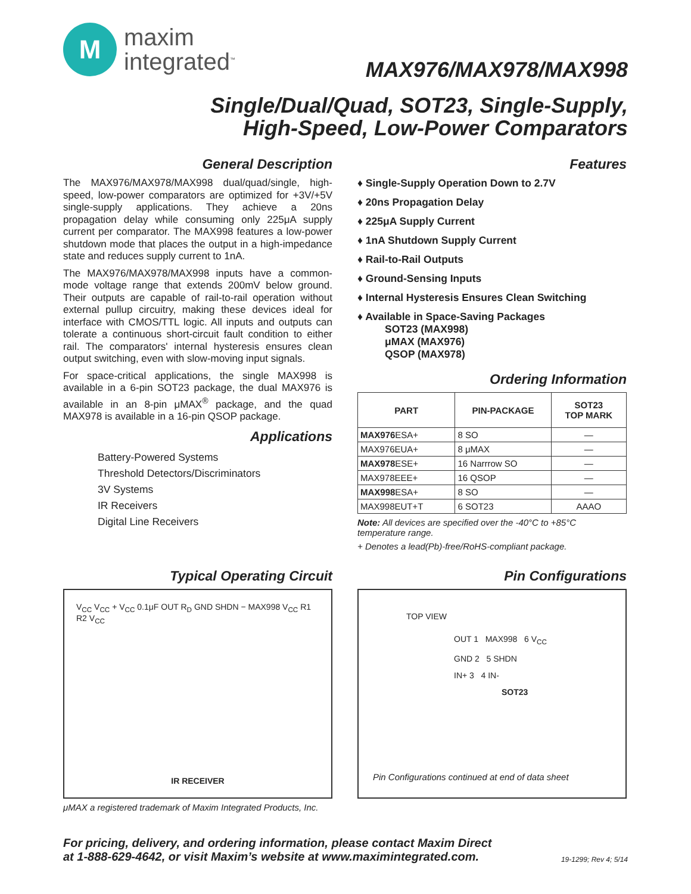M
maxim
integrated<sup>™</sup>
MAX976/MAX978/MAX998
Single/Dual/Quad, SOT23, Single-Supply,
High-Speed, Low-Power Comparators
General Description
The MAX976/MAX978/MAX998 dual/quad/single, high-speed, low-power comparators are optimized for +3V/+5V single-supply applications. They achieve a 20ns propagation delay while consuming only 225μA supply current per comparator. The MAX998 features a low-power shutdown mode that places the output in a high-impedance state and reduces supply current to 1nA.
The MAX976/MAX978/MAX998 inputs have a common-mode voltage range that extends 200mV below ground. Their outputs are capable of rail-to-rail operation without external pullup circuitry, making these devices ideal for interface with CMOS/TTL logic. All inputs and outputs can tolerate a continuous short-circuit fault condition to either rail. The comparators' internal hysteresis ensures clean output switching, even with slow-moving input signals.
For space-critical applications, the single MAX998 is available in a 6-pin SOT23 package, the dual MAX976 is available in an 8-pin μMAX<sup>®</sup> package, and the quad MAX978 is available in a 16-pin QSOP package.
Applications
Battery-Powered Systems
Threshold Detectors/Discriminators
3V Systems
IR Receivers
Digital Line Receivers
Features
♦ Single-Supply Operation Down to 2.7V
♦ 20ns Propagation Delay
♦ 225μA Supply Current
♦ 1nA Shutdown Supply Current
♦ Rail-to-Rail Outputs
♦ Ground-Sensing Inputs
♦ Internal Hysteresis Ensures Clean Switching
♦ Available in Space-Saving Packages
SOT23 (MAX998)
μMAX (MAX976)
QSOP (MAX978)
Ordering Information
| PART | PIN-PACKAGE | SOT23 TOP MARK |
| --- | --- | --- |
| MAX976 ESA+ | 8 SO | — |
| MAX976EUA+ | 8 μMAX | — |
| MAX978 ESE+ | 16 Narrrow SO | — |
| MAX978EEE+ | 16 QSOP | — |
| MAX998 ESA+ | 8 SO | — |
| MAX998EUT+T | 6 SOT23 | AAAO |
Note: All devices are specified over the -40°C to +85°C temperature range.
+ Denotes a lead(Pb)-free/RoHS-compliant package.
Typical Operating Circuit
V<sub>CC</sub> V<sub>CC</sub> + V<sub>CC</sub> 0.1μF OUT R<sub>D</sub> GND SHDN − MAX998 V<sub>CC</sub> R1 R2 V<sub>CC</sub>
IR RECEIVER
μMAX a registered trademark of Maxim Integrated Products, Inc.
Pin Configurations
TOP VIEW
OUT 1 MAX998 6 V<sub>CC</sub>
GND 2 5 SHDN
IN+ 3 4 IN-
SOT23
Pin Configurations continued at end of data sheet
For pricing, delivery, and ordering information, please contact Maxim Direct
at 1-888-629-4642, or visit Maxim’s website at www.maximintegrated.com. 19-1299; Rev 4; 5/14